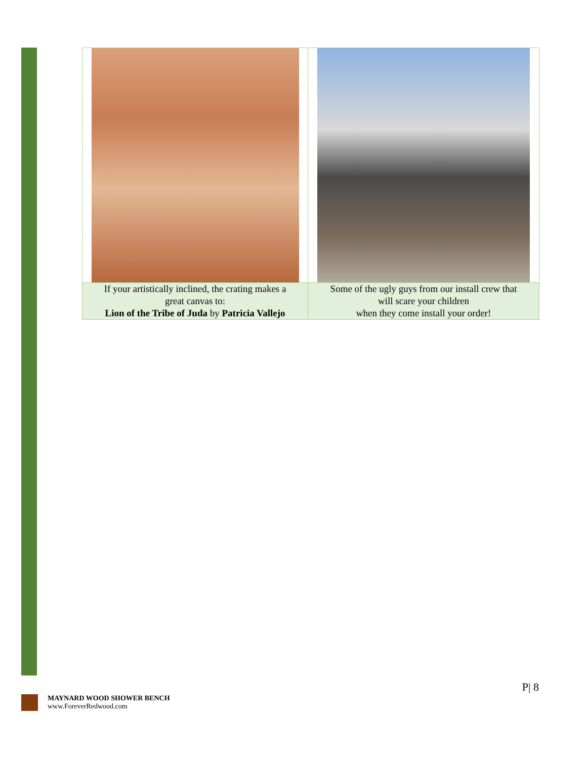| If your artistically inclined, the crating makes a great canvas to: Lion of the Tribe of Juda by Patricia Vallejo | Some of the ugly guys from our install crew that will scare your children when they come install your order! |
P| 8
MAYNARD WOOD SHOWER BENCH
www.ForeverRedwood.com